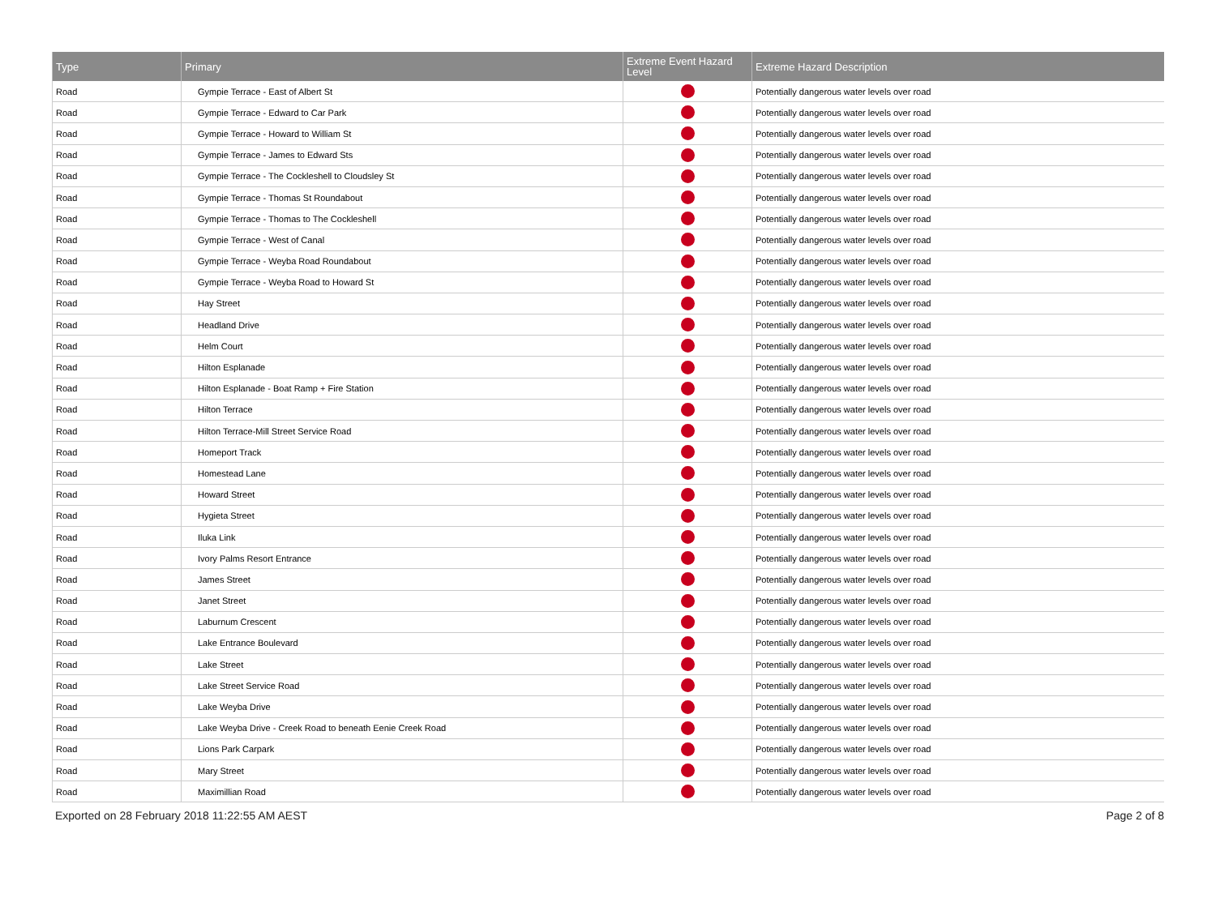| Type | Primary | Extreme Event Hazard Level | Extreme Hazard Description |
| --- | --- | --- | --- |
| Road | Gympie Terrace - East of Albert St | | Potentially dangerous water levels over road |
| Road | Gympie Terrace - Edward to Car Park | | Potentially dangerous water levels over road |
| Road | Gympie Terrace - Howard to William St | | Potentially dangerous water levels over road |
| Road | Gympie Terrace - James to Edward Sts | | Potentially dangerous water levels over road |
| Road | Gympie Terrace - The Cockleshell to Cloudsley St | | Potentially dangerous water levels over road |
| Road | Gympie Terrace - Thomas St Roundabout | | Potentially dangerous water levels over road |
| Road | Gympie Terrace - Thomas to The Cockleshell | | Potentially dangerous water levels over road |
| Road | Gympie Terrace - West of Canal | | Potentially dangerous water levels over road |
| Road | Gympie Terrace - Weyba Road Roundabout | | Potentially dangerous water levels over road |
| Road | Gympie Terrace - Weyba Road to Howard St | | Potentially dangerous water levels over road |
| Road | Hay Street | | Potentially dangerous water levels over road |
| Road | Headland Drive | | Potentially dangerous water levels over road |
| Road | Helm Court | | Potentially dangerous water levels over road |
| Road | Hilton Esplanade | | Potentially dangerous water levels over road |
| Road | Hilton Esplanade - Boat Ramp + Fire Station | | Potentially dangerous water levels over road |
| Road | Hilton Terrace | | Potentially dangerous water levels over road |
| Road | Hilton Terrace-Mill Street Service Road | | Potentially dangerous water levels over road |
| Road | Homeport Track | | Potentially dangerous water levels over road |
| Road | Homestead Lane | | Potentially dangerous water levels over road |
| Road | Howard Street | | Potentially dangerous water levels over road |
| Road | Hygieta Street | | Potentially dangerous water levels over road |
| Road | Iluka Link | | Potentially dangerous water levels over road |
| Road | Ivory Palms Resort Entrance | | Potentially dangerous water levels over road |
| Road | James Street | | Potentially dangerous water levels over road |
| Road | Janet Street | | Potentially dangerous water levels over road |
| Road | Laburnum Crescent | | Potentially dangerous water levels over road |
| Road | Lake Entrance Boulevard | | Potentially dangerous water levels over road |
| Road | Lake Street | | Potentially dangerous water levels over road |
| Road | Lake Street Service Road | | Potentially dangerous water levels over road |
| Road | Lake Weyba Drive | | Potentially dangerous water levels over road |
| Road | Lake Weyba Drive - Creek Road to beneath Eenie Creek Road | | Potentially dangerous water levels over road |
| Road | Lions Park Carpark | | Potentially dangerous water levels over road |
| Road | Mary Street | | Potentially dangerous water levels over road |
| Road | Maximillian Road | | Potentially dangerous water levels over road |
Exported on 28 February 2018 11:22:55 AM AEST Page 2 of 8